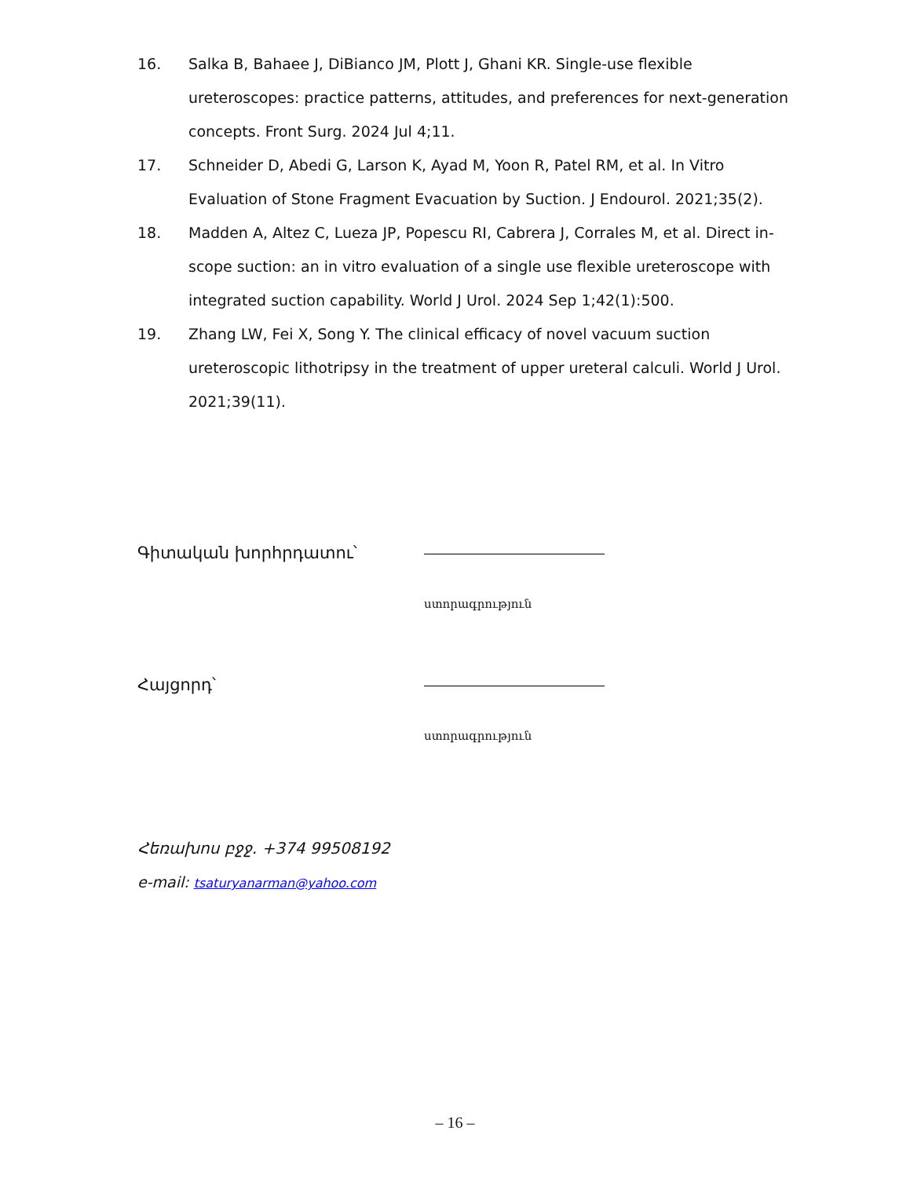16. Salka B, Bahaee J, DiBianco JM, Plott J, Ghani KR. Single-use flexible ureteroscopes: practice patterns, attitudes, and preferences for next-generation concepts. Front Surg. 2024 Jul 4;11.
17. Schneider D, Abedi G, Larson K, Ayad M, Yoon R, Patel RM, et al. In Vitro Evaluation of Stone Fragment Evacuation by Suction. J Endourol. 2021;35(2).
18. Madden A, Altez C, Lueza JP, Popescu RI, Cabrera J, Corrales M, et al. Direct in-scope suction: an in vitro evaluation of a single use flexible ureteroscope with integrated suction capability. World J Urol. 2024 Sep 1;42(1):500.
19. Zhang LW, Fei X, Song Y. The clinical efficacy of novel vacuum suction ureteroscopic lithotripsy in the treatment of upper ureteral calculi. World J Urol. 2021;39(11).
Գիտական խորհրդատու՝
ստորագրություն
Հայցորդ՝
ստորագրություն
Հեռախոս բջջ. +374 99508192
e-mail: tsaturyanarman@yahoo.com
– 16 –